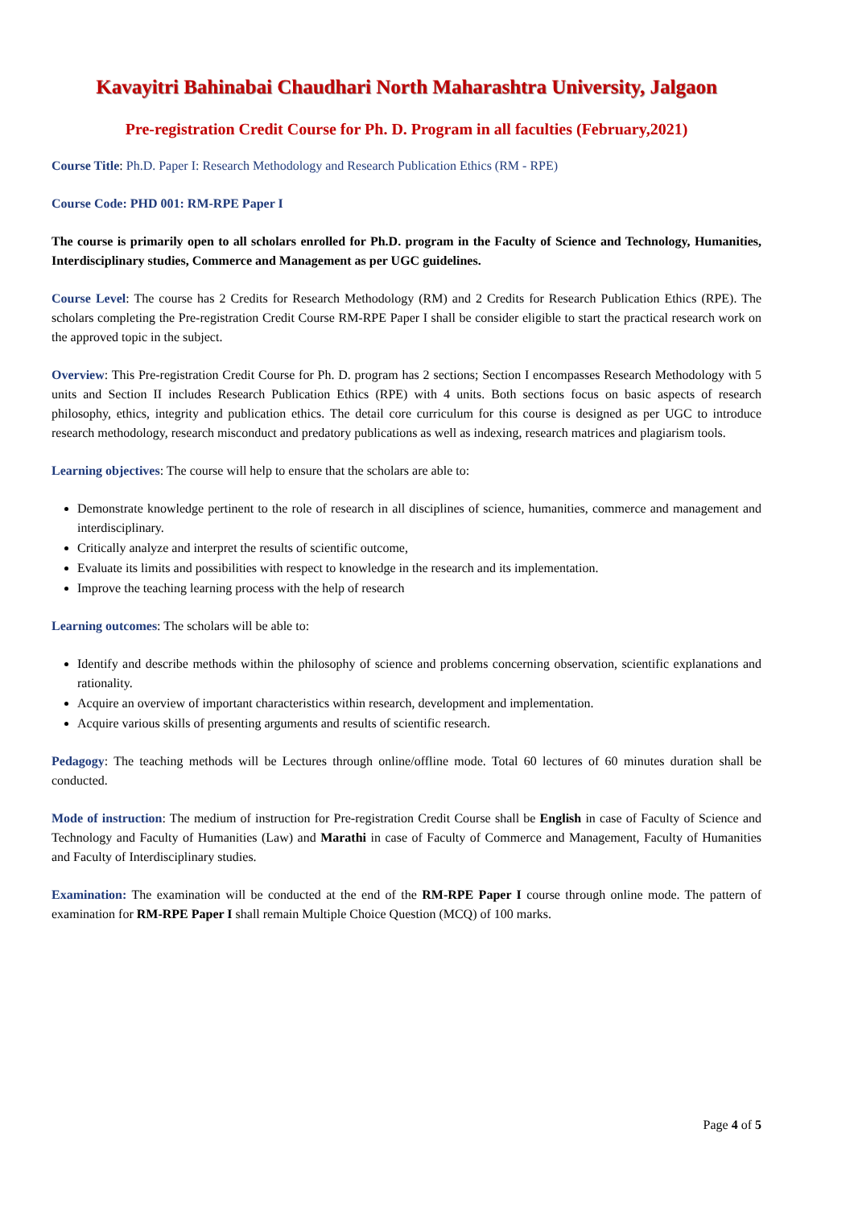Kavayitri Bahinabai Chaudhari North Maharashtra University, Jalgaon
Pre-registration Credit Course for Ph. D. Program in all faculties (February,2021)
Course Title: Ph.D. Paper I: Research Methodology and Research Publication Ethics (RM - RPE)
Course Code: PHD 001: RM-RPE Paper I
The course is primarily open to all scholars enrolled for Ph.D. program in the Faculty of Science and Technology, Humanities, Interdisciplinary studies, Commerce and Management as per UGC guidelines.
Course Level: The course has 2 Credits for Research Methodology (RM) and 2 Credits for Research Publication Ethics (RPE). The scholars completing the Pre-registration Credit Course RM-RPE Paper I shall be consider eligible to start the practical research work on the approved topic in the subject.
Overview: This Pre-registration Credit Course for Ph. D. program has 2 sections; Section I encompasses Research Methodology with 5 units and Section II includes Research Publication Ethics (RPE) with 4 units. Both sections focus on basic aspects of research philosophy, ethics, integrity and publication ethics. The detail core curriculum for this course is designed as per UGC to introduce research methodology, research misconduct and predatory publications as well as indexing, research matrices and plagiarism tools.
Learning objectives: The course will help to ensure that the scholars are able to:
Demonstrate knowledge pertinent to the role of research in all disciplines of science, humanities, commerce and management and interdisciplinary.
Critically analyze and interpret the results of scientific outcome,
Evaluate its limits and possibilities with respect to knowledge in the research and its implementation.
Improve the teaching learning process with the help of research
Learning outcomes: The scholars will be able to:
Identify and describe methods within the philosophy of science and problems concerning observation, scientific explanations and rationality.
Acquire an overview of important characteristics within research, development and implementation.
Acquire various skills of presenting arguments and results of scientific research.
Pedagogy: The teaching methods will be Lectures through online/offline mode. Total 60 lectures of 60 minutes duration shall be conducted.
Mode of instruction: The medium of instruction for Pre-registration Credit Course shall be English in case of Faculty of Science and Technology and Faculty of Humanities (Law) and Marathi in case of Faculty of Commerce and Management, Faculty of Humanities and Faculty of Interdisciplinary studies.
Examination: The examination will be conducted at the end of the RM-RPE Paper I course through online mode. The pattern of examination for RM-RPE Paper I shall remain Multiple Choice Question (MCQ) of 100 marks.
Page 4 of 5